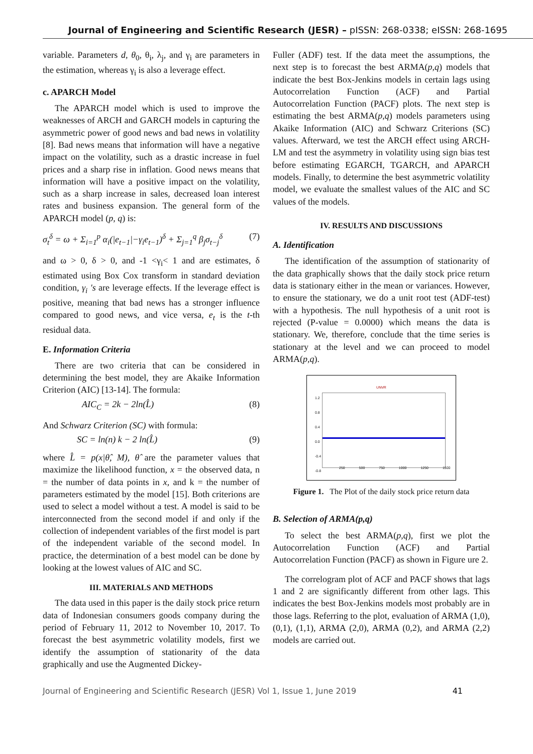Journal of Engineering and Scientific Research (JESR) – pISSN: 268-0338; eISSN: 268-1695
variable. Parameters d, θ<sub>0</sub>, θ<sub>i</sub>, λ<sub>j</sub>, and γ<sub>i</sub> are parameters in the estimation, whereas γ<sub>i</sub> is also a leverage effect.
c. APARCH Model
The APARCH model which is used to improve the weaknesses of ARCH and GARCH models in capturing the asymmetric power of good news and bad news in volatility [8]. Bad news means that information will have a negative impact on the volatility, such as a drastic increase in fuel prices and a sharp rise in inflation. Good news means that information will have a positive impact on the volatility, such as a sharp increase in sales, decreased loan interest rates and business expansion. The general form of the APARCH model (p, q) is:
σ<sub>t</sub><sup>δ</sup> = ω + Σ<sub>i=1</sub><sup>p</sup> α<sub>i</sub>(|e<sub>t−1</sub>|−γ<sub>i</sub>e<sub>t−1</sub>)<sup>δ</sup> + Σ<sub>j=1</sub><sup>q</sup> β<sub>j</sub>σ<sub>t−j</sub><sup>δ</sup> (7)
and ω > 0, δ > 0, and -1 <γ<sub>i</sub>< 1 and are estimates, δ estimated using Box Cox transform in standard deviation condition, γ<sub>i</sub> ′s are leverage effects. If the leverage effect is positive, meaning that bad news has a stronger influence compared to good news, and vice versa, e<sub>t</sub> is the t-th residual data.
E. Information Criteria
There are two criteria that can be considered in determining the best model, they are Akaike Information Criterion (AIC) [13-14]. The formula:
AIC<sub>C</sub> = 2k − 2ln(L̂) (8)
And Schwarz Criterion (SC) with formula:
SC = ln(n) k − 2 ln(L̂) (9)
where L̂ = p(x|θ̂, M), θ̂ are the parameter values that maximize the likelihood function, x = the observed data, n = the number of data points in x, and k = the number of parameters estimated by the model [15]. Both criterions are used to select a model without a test. A model is said to be interconnected from the second model if and only if the collection of independent variables of the first model is part of the independent variable of the second model. In practice, the determination of a best model can be done by looking at the lowest values of AIC and SC.
III. MATERIALS AND METHODS
The data used in this paper is the daily stock price return data of Indonesian consumers goods company during the period of February 11, 2012 to November 10, 2017. To forecast the best asymmetric volatility models, first we identify the assumption of stationarity of the data graphically and use the Augmented Dickey-
Fuller (ADF) test. If the data meet the assumptions, the next step is to forecast the best ARMA(p,q) models that indicate the best Box-Jenkins models in certain lags using Autocorrelation Function (ACF) and Partial Autocorrelation Function (PACF) plots. The next step is estimating the best ARMA(p,q) models parameters using Akaike Information (AIC) and Schwarz Criterions (SC) values. Afterward, we test the ARCH effect using ARCH-LM and test the asymmetry in volatility using sign bias test before estimating EGARCH, TGARCH, and APARCH models. Finally, to determine the best asymmetric volatility model, we evaluate the smallest values of the AIC and SC values of the models.
IV. RESULTS AND DISCUSSIONS
A. Identification
The identification of the assumption of stationarity of the data graphically shows that the daily stock price return data is stationary either in the mean or variances. However, to ensure the stationary, we do a unit root test (ADF-test) with a hypothesis. The null hypothesis of a unit root is rejected (P-value = 0.0000) which means the data is stationary. We, therefore, conclude that the time series is stationary at the level and we can proceed to model ARMA(p,q).
UNVR
1.2
0.8
0.4
0.0
-0.4
-0.8
250 500 750 1000 1250 1500
Figure 1. The Plot of the daily stock price return data
B. Selection of ARMA(p,q)
To select the best ARMA(p,q), first we plot the Autocorrelation Function (ACF) and Partial Autocorrelation Function (PACF) as shown in Figure ure 2.
The correlogram plot of ACF and PACF shows that lags 1 and 2 are significantly different from other lags. This indicates the best Box-Jenkins models most probably are in those lags. Referring to the plot, evaluation of ARMA (1,0), (0,1), (1,1), ARMA (2,0), ARMA (0,2), and ARMA (2,2) models are carried out.
Journal of Engineering and Scientific Research (JESR) Vol 1, Issue 1, June 2019 41